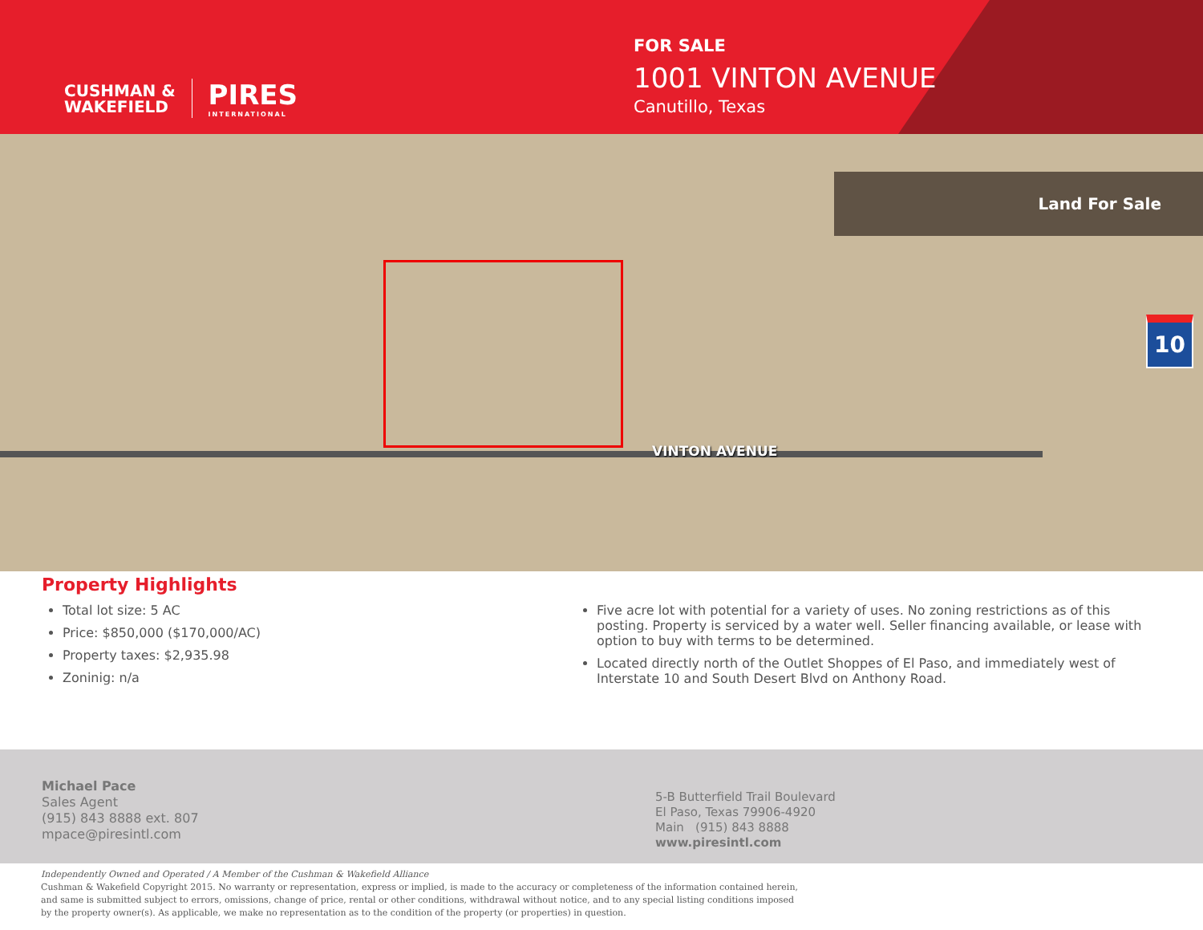CUSHMAN &
WAKEFIELD
PIRES
INTERNATIONAL
FOR SALE
1001 VINTON AVENUE
Canutillo, Texas
Land For Sale
VINTON AVENUE
10
Property Highlights
Total lot size: 5 AC
Price: $850,000 ($170,000/AC)
Property taxes: $2,935.98
Zoninig: n/a
Five acre lot with potential for a variety of uses. No zoning restrictions as of this posting. Property is serviced by a water well. Seller financing available, or lease with option to buy with terms to be determined.
Located directly north of the Outlet Shoppes of El Paso, and immediately west of Interstate 10 and South Desert Blvd on Anthony Road.
Michael Pace
Sales Agent
(915) 843 8888 ext. 807
mpace@piresintl.com
5-B Butterfield Trail Boulevard
El Paso, Texas 79906-4920
Main (915) 843 8888
www.piresintl.com
Independently Owned and Operated / A Member of the Cushman & Wakefield Alliance
Cushman & Wakefield Copyright 2015. No warranty or representation, express or implied, is made to the accuracy or completeness of the information contained herein, and same is submitted subject to errors, omissions, change of price, rental or other conditions, withdrawal without notice, and to any special listing conditions imposed by the property owner(s). As applicable, we make no representation as to the condition of the property (or properties) in question.